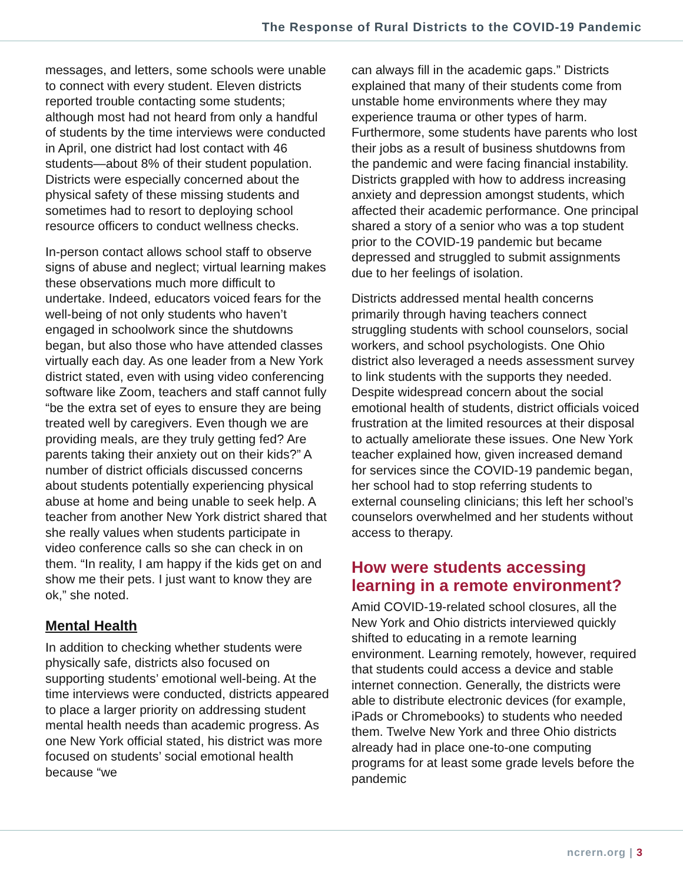The Response of Rural Districts to the COVID-19 Pandemic
messages, and letters, some schools were unable to connect with every student. Eleven districts reported trouble contacting some students; although most had not heard from only a handful of students by the time interviews were conducted in April, one district had lost contact with 46 students—about 8% of their student population. Districts were especially concerned about the physical safety of these missing students and sometimes had to resort to deploying school resource officers to conduct wellness checks.
In-person contact allows school staff to observe signs of abuse and neglect; virtual learning makes these observations much more difficult to undertake. Indeed, educators voiced fears for the well-being of not only students who haven’t engaged in schoolwork since the shutdowns began, but also those who have attended classes virtually each day. As one leader from a New York district stated, even with using video conferencing software like Zoom, teachers and staff cannot fully “be the extra set of eyes to ensure they are being treated well by caregivers. Even though we are providing meals, are they truly getting fed? Are parents taking their anxiety out on their kids?” A number of district officials discussed concerns about students potentially experiencing physical abuse at home and being unable to seek help. A teacher from another New York district shared that she really values when students participate in video conference calls so she can check in on them. “In reality, I am happy if the kids get on and show me their pets. I just want to know they are ok,” she noted.
Mental Health
In addition to checking whether students were physically safe, districts also focused on supporting students’ emotional well-being. At the time interviews were conducted, districts appeared to place a larger priority on addressing student mental health needs than academic progress. As one New York official stated, his district was more focused on students’ social emotional health because “we
can always fill in the academic gaps.” Districts explained that many of their students come from unstable home environments where they may experience trauma or other types of harm. Furthermore, some students have parents who lost their jobs as a result of business shutdowns from the pandemic and were facing financial instability. Districts grappled with how to address increasing anxiety and depression amongst students, which affected their academic performance. One principal shared a story of a senior who was a top student prior to the COVID-19 pandemic but became depressed and struggled to submit assignments due to her feelings of isolation.
Districts addressed mental health concerns primarily through having teachers connect struggling students with school counselors, social workers, and school psychologists. One Ohio district also leveraged a needs assessment survey to link students with the supports they needed. Despite widespread concern about the social emotional health of students, district officials voiced frustration at the limited resources at their disposal to actually ameliorate these issues. One New York teacher explained how, given increased demand for services since the COVID-19 pandemic began, her school had to stop referring students to external counseling clinicians; this left her school’s counselors overwhelmed and her students without access to therapy.
How were students accessing learning in a remote environment?
Amid COVID-19-related school closures, all the New York and Ohio districts interviewed quickly shifted to educating in a remote learning environment. Learning remotely, however, required that students could access a device and stable internet connection. Generally, the districts were able to distribute electronic devices (for example, iPads or Chromebooks) to students who needed them. Twelve New York and three Ohio districts already had in place one-to-one computing programs for at least some grade levels before the pandemic
ncrern.org | 3